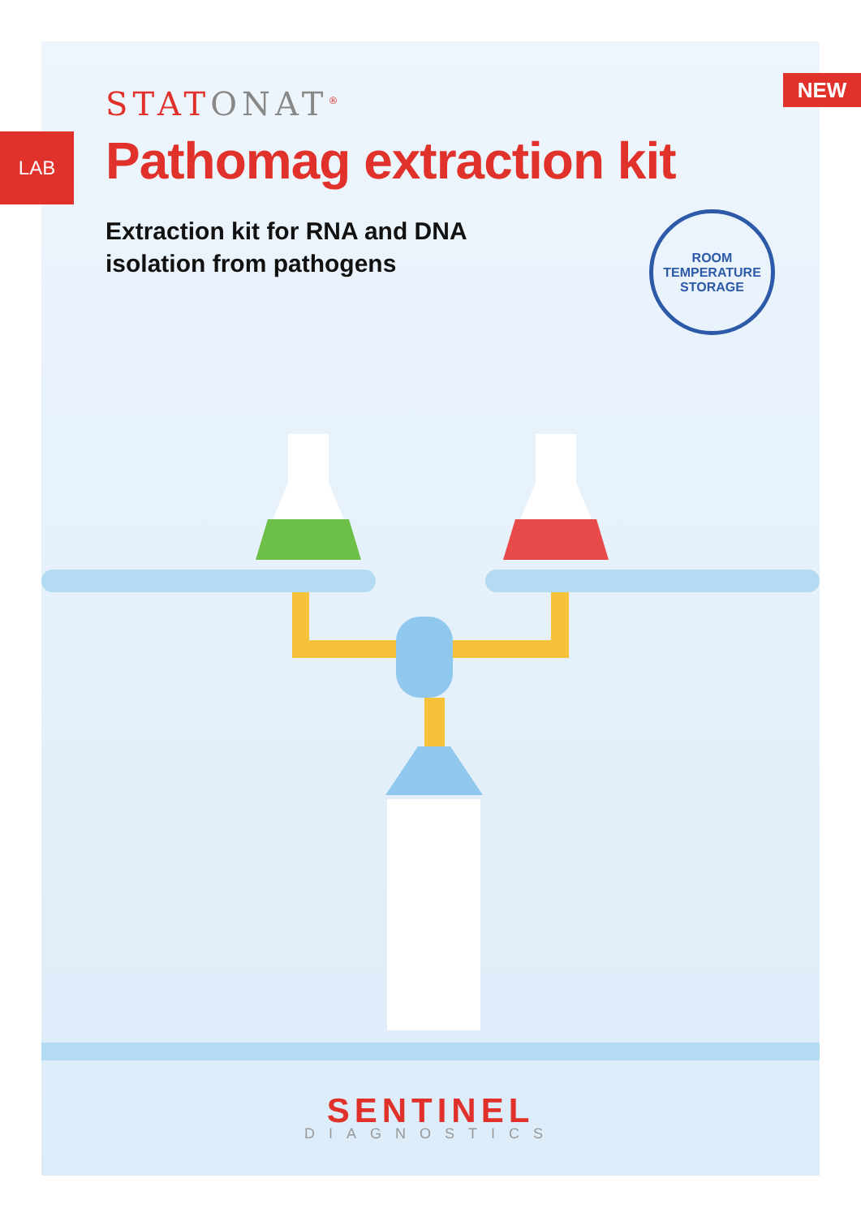LAB
NEW
STATONAT<sup>®</sup>
Pathomag extraction kit
Extraction kit for RNA and DNA
isolation from pathogens
ROOM TEMPERATURE STORAGE
SENTINEL
DIAGNOSTICS